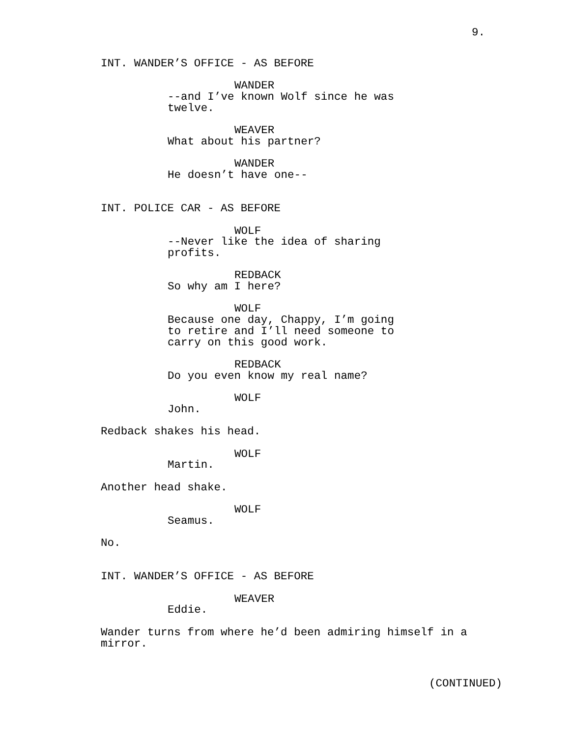9.
INT. WANDER’S OFFICE - AS BEFORE
WANDER
--and I’ve known Wolf since he was twelve.
WEAVER
What about his partner?
WANDER
He doesn’t have one--
INT. POLICE CAR - AS BEFORE
WOLF
--Never like the idea of sharing profits.
REDBACK
So why am I here?
WOLF
Because one day, Chappy, I’m going to retire and I’ll need someone to carry on this good work.
REDBACK
Do you even know my real name?
WOLF
John.
Redback shakes his head.
WOLF
Martin.
Another head shake.
WOLF
Seamus.
No.
INT. WANDER’S OFFICE - AS BEFORE
WEAVER
Eddie.
Wander turns from where he’d been admiring himself in a mirror.
(CONTINUED)